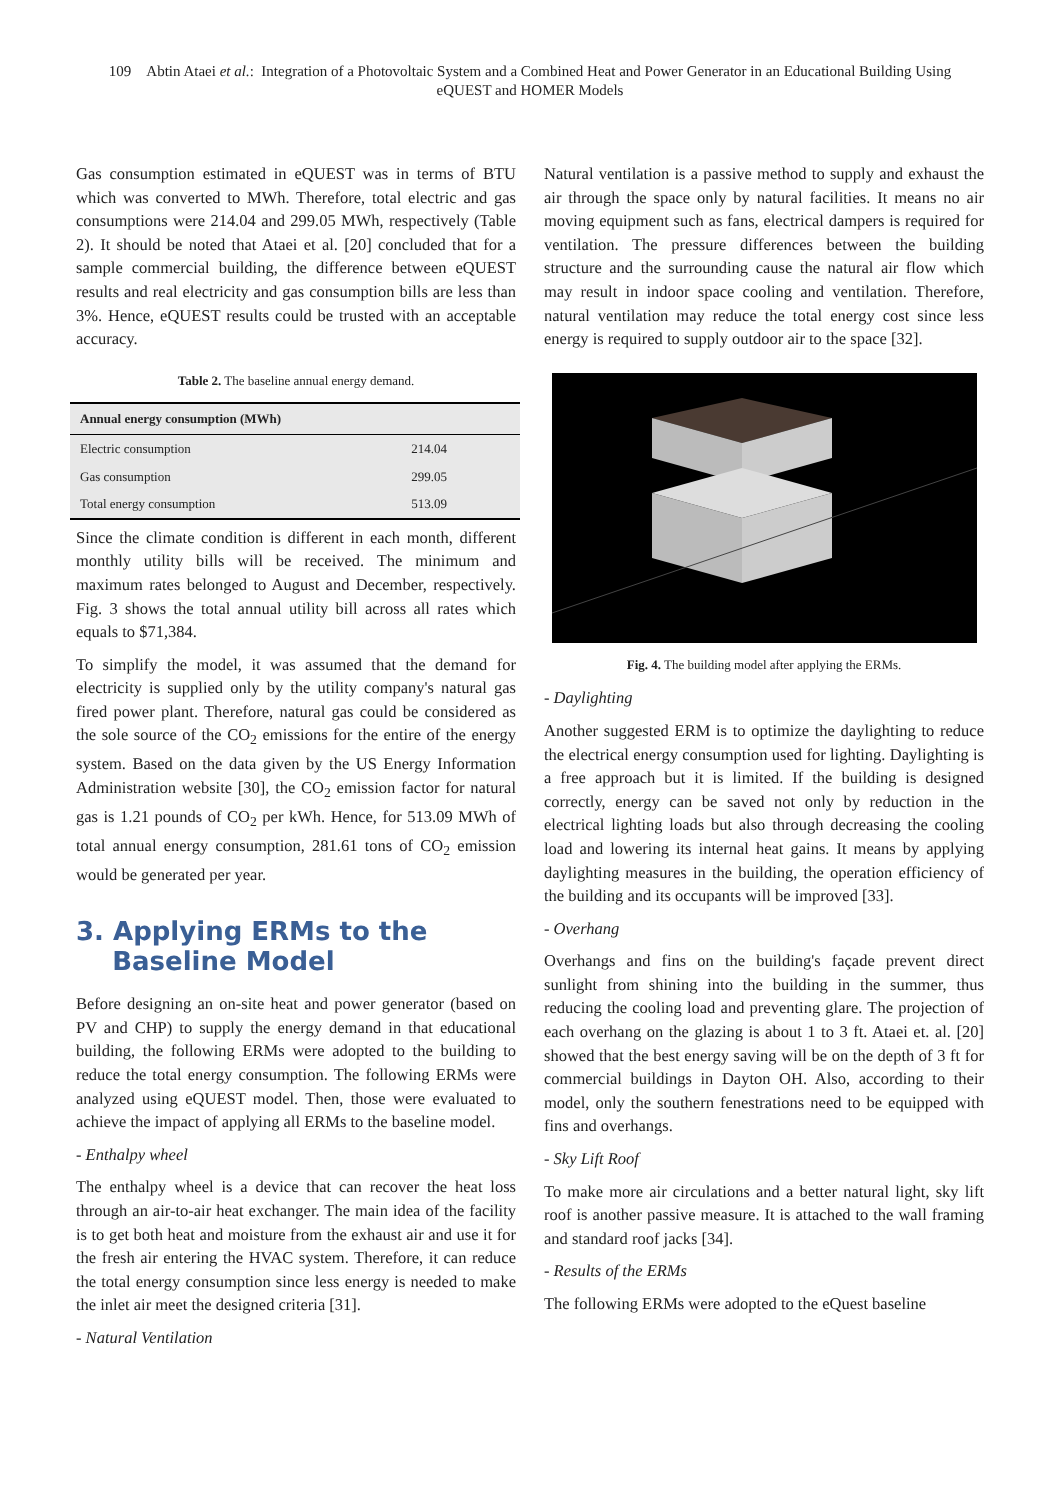109 Abtin Ataei et al.: Integration of a Photovoltaic System and a Combined Heat and Power Generator in an Educational Building Using eQUEST and HOMER Models
Gas consumption estimated in eQUEST was in terms of BTU which was converted to MWh. Therefore, total electric and gas consumptions were 214.04 and 299.05 MWh, respectively (Table 2). It should be noted that Ataei et al. [20] concluded that for a sample commercial building, the difference between eQUEST results and real electricity and gas consumption bills are less than 3%. Hence, eQUEST results could be trusted with an acceptable accuracy.
Table 2. The baseline annual energy demand.
| Annual energy consumption (MWh) | |
| --- | --- |
| Electric consumption | 214.04 |
| Gas consumption | 299.05 |
| Total energy consumption | 513.09 |
Since the climate condition is different in each month, different monthly utility bills will be received. The minimum and maximum rates belonged to August and December, respectively. Fig. 3 shows the total annual utility bill across all rates which equals to $71,384.
To simplify the model, it was assumed that the demand for electricity is supplied only by the utility company's natural gas fired power plant. Therefore, natural gas could be considered as the sole source of the CO<sub>2</sub> emissions for the entire of the energy system. Based on the data given by the US Energy Information Administration website [30], the CO<sub>2</sub> emission factor for natural gas is 1.21 pounds of CO<sub>2</sub> per kWh. Hence, for 513.09 MWh of total annual energy consumption, 281.61 tons of CO<sub>2</sub> emission would be generated per year.
3. Applying ERMs to the
Baseline Model
Before designing an on-site heat and power generator (based on PV and CHP) to supply the energy demand in that educational building, the following ERMs were adopted to the building to reduce the total energy consumption. The following ERMs were analyzed using eQUEST model. Then, those were evaluated to achieve the impact of applying all ERMs to the baseline model.
- Enthalpy wheel
The enthalpy wheel is a device that can recover the heat loss through an air-to-air heat exchanger. The main idea of the facility is to get both heat and moisture from the exhaust air and use it for the fresh air entering the HVAC system. Therefore, it can reduce the total energy consumption since less energy is needed to make the inlet air meet the designed criteria [31].
- Natural Ventilation
Natural ventilation is a passive method to supply and exhaust the air through the space only by natural facilities. It means no air moving equipment such as fans, electrical dampers is required for ventilation. The pressure differences between the building structure and the surrounding cause the natural air flow which may result in indoor space cooling and ventilation. Therefore, natural ventilation may reduce the total energy cost since less energy is required to supply outdoor air to the space [32].
Fig. 4. The building model after applying the ERMs.
- Daylighting
Another suggested ERM is to optimize the daylighting to reduce the electrical energy consumption used for lighting. Daylighting is a free approach but it is limited. If the building is designed correctly, energy can be saved not only by reduction in the electrical lighting loads but also through decreasing the cooling load and lowering its internal heat gains. It means by applying daylighting measures in the building, the operation efficiency of the building and its occupants will be improved [33].
- Overhang
Overhangs and fins on the building's façade prevent direct sunlight from shining into the building in the summer, thus reducing the cooling load and preventing glare. The projection of each overhang on the glazing is about 1 to 3 ft. Ataei et. al. [20] showed that the best energy saving will be on the depth of 3 ft for commercial buildings in Dayton OH. Also, according to their model, only the southern fenestrations need to be equipped with fins and overhangs.
- Sky Lift Roof
To make more air circulations and a better natural light, sky lift roof is another passive measure. It is attached to the wall framing and standard roof jacks [34].
- Results of the ERMs
The following ERMs were adopted to the eQuest baseline